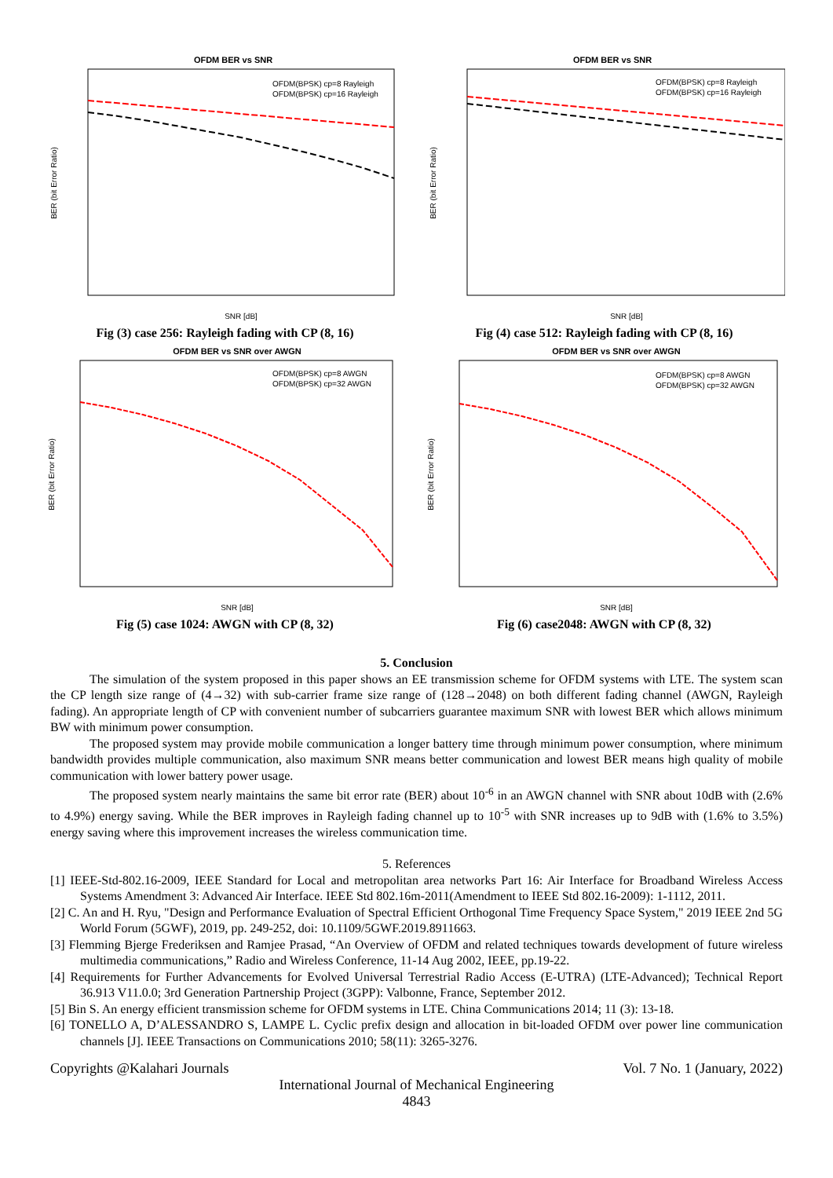OFDM BER vs SNR
BER (bit Error Ratio)
SNR [dB]
OFDM(BPSK) cp=8 Rayleigh
OFDM(BPSK) cp=16 Rayleigh
Fig (3) case 256: Rayleigh fading with CP (8, 16)
OFDM BER vs SNR
BER (bit Error Ratio)
SNR [dB]
OFDM(BPSK) cp=8 Rayleigh
OFDM(BPSK) cp=16 Rayleigh
Fig (4) case 512: Rayleigh fading with CP (8, 16)
OFDM BER vs SNR over AWGN
BER (bit Error Ratio)
SNR [dB]
OFDM(BPSK) cp=8 AWGN
OFDM(BPSK) cp=32 AWGN
Fig (5) case 1024: AWGN with CP (8, 32)
OFDM BER vs SNR over AWGN
BER (bit Error Ratio)
SNR [dB]
OFDM(BPSK) cp=8 AWGN
OFDM(BPSK) cp=32 AWGN
Fig (6) case2048: AWGN with CP (8, 32)
5. Conclusion
The simulation of the system proposed in this paper shows an EE transmission scheme for OFDM systems with LTE. The system scan the CP length size range of (4→32) with sub-carrier frame size range of (128→2048) on both different fading channel (AWGN, Rayleigh fading). An appropriate length of CP with convenient number of subcarriers guarantee maximum SNR with lowest BER which allows minimum BW with minimum power consumption.
The proposed system may provide mobile communication a longer battery time through minimum power consumption, where minimum bandwidth provides multiple communication, also maximum SNR means better communication and lowest BER means high quality of mobile communication with lower battery power usage.
The proposed system nearly maintains the same bit error rate (BER) about 10<sup>-6</sup> in an AWGN channel with SNR about 10dB with (2.6% to 4.9%) energy saving. While the BER improves in Rayleigh fading channel up to 10<sup>-5</sup> with SNR increases up to 9dB with (1.6% to 3.5%) energy saving where this improvement increases the wireless communication time.
5. References
[1] IEEE-Std-802.16-2009, IEEE Standard for Local and metropolitan area networks Part 16: Air Interface for Broadband Wireless Access Systems Amendment 3: Advanced Air Interface. IEEE Std 802.16m-2011(Amendment to IEEE Std 802.16-2009): 1-1112, 2011.
[2] C. An and H. Ryu, "Design and Performance Evaluation of Spectral Efficient Orthogonal Time Frequency Space System," 2019 IEEE 2nd 5G World Forum (5GWF), 2019, pp. 249-252, doi: 10.1109/5GWF.2019.8911663.
[3] Flemming Bjerge Frederiksen and Ramjee Prasad, “An Overview of OFDM and related techniques towards development of future wireless multimedia communications,” Radio and Wireless Conference, 11-14 Aug 2002, IEEE, pp.19-22.
[4] Requirements for Further Advancements for Evolved Universal Terrestrial Radio Access (E-UTRA) (LTE-Advanced); Technical Report 36.913 V11.0.0; 3rd Generation Partnership Project (3GPP): Valbonne, France, September 2012.
[5] Bin S. An energy efficient transmission scheme for OFDM systems in LTE. China Communications 2014; 11 (3): 13-18.
[6] TONELLO A, D’ALESSANDRO S, LAMPE L. Cyclic prefix design and allocation in bit-loaded OFDM over power line communication channels [J]. IEEE Transactions on Communications 2010; 58(11): 3265-3276.
Copyrights @Kalahari Journals Vol. 7 No. 1 (January, 2022)
International Journal of Mechanical Engineering
4843